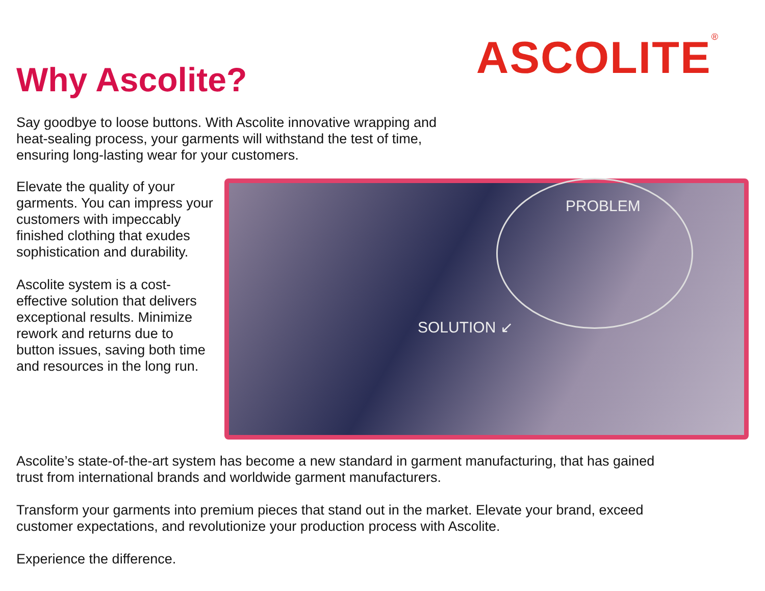ASCOLITE<sup>®</sup>
Why Ascolite?
Say goodbye to loose buttons. With Ascolite innovative wrapping and
heat-sealing process, your garments will withstand the test of time,
ensuring long-lasting wear for your customers.
Elevate the quality of your garments. You can impress your customers with impeccably finished clothing that exudes sophistication and durability.
Ascolite system is a cost-effective solution that delivers exceptional results. Minimize rework and returns due to button issues, saving both time and resources in the long run.
PROBLEM
SOLUTION ↙
Ascolite’s state-of-the-art system has become a new standard in garment manufacturing, that has gained
trust from international brands and worldwide garment manufacturers.
Transform your garments into premium pieces that stand out in the market. Elevate your brand, exceed
customer expectations, and revolutionize your production process with Ascolite.
Experience the difference.